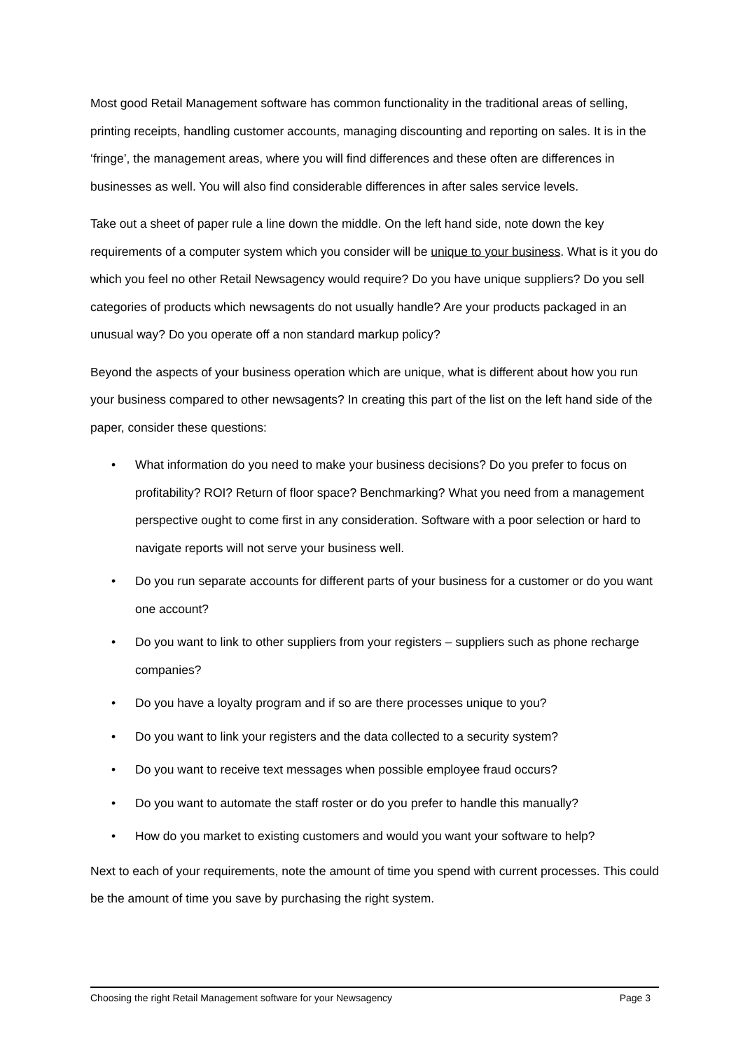Most good Retail Management software has common functionality in the traditional areas of selling, printing receipts, handling customer accounts, managing discounting and reporting on sales. It is in the ‘fringe’, the management areas, where you will find differences and these often are differences in businesses as well. You will also find considerable differences in after sales service levels.
Take out a sheet of paper rule a line down the middle. On the left hand side, note down the key requirements of a computer system which you consider will be unique to your business. What is it you do which you feel no other Retail Newsagency would require? Do you have unique suppliers? Do you sell categories of products which newsagents do not usually handle? Are your products packaged in an unusual way? Do you operate off a non standard markup policy?
Beyond the aspects of your business operation which are unique, what is different about how you run your business compared to other newsagents? In creating this part of the list on the left hand side of the paper, consider these questions:
• What information do you need to make your business decisions? Do you prefer to focus on profitability? ROI? Return of floor space? Benchmarking? What you need from a management perspective ought to come first in any consideration. Software with a poor selection or hard to navigate reports will not serve your business well.
• Do you run separate accounts for different parts of your business for a customer or do you want one account?
• Do you want to link to other suppliers from your registers – suppliers such as phone recharge companies?
• Do you have a loyalty program and if so are there processes unique to you?
• Do you want to link your registers and the data collected to a security system?
• Do you want to receive text messages when possible employee fraud occurs?
• Do you want to automate the staff roster or do you prefer to handle this manually?
• How do you market to existing customers and would you want your software to help?
Next to each of your requirements, note the amount of time you spend with current processes. This could be the amount of time you save by purchasing the right system.
Choosing the right Retail Management software for your Newsagency Page 3